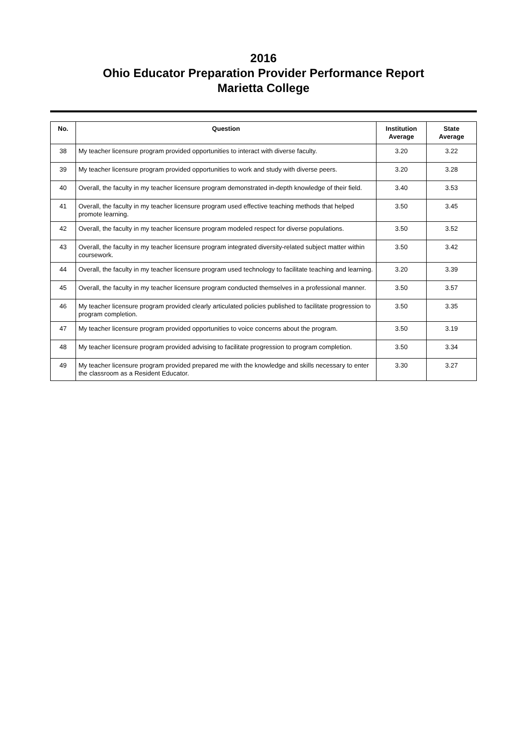2016
Ohio Educator Preparation Provider Performance Report
Marietta College
| No. | Question | Institution Average | State Average |
| --- | --- | --- | --- |
| 38 | My teacher licensure program provided opportunities to interact with diverse faculty. | 3.20 | 3.22 |
| 39 | My teacher licensure program provided opportunities to work and study with diverse peers. | 3.20 | 3.28 |
| 40 | Overall, the faculty in my teacher licensure program demonstrated in-depth knowledge of their field. | 3.40 | 3.53 |
| 41 | Overall, the faculty in my teacher licensure program used effective teaching methods that helped promote learning. | 3.50 | 3.45 |
| 42 | Overall, the faculty in my teacher licensure program modeled respect for diverse populations. | 3.50 | 3.52 |
| 43 | Overall, the faculty in my teacher licensure program integrated diversity-related subject matter within coursework. | 3.50 | 3.42 |
| 44 | Overall, the faculty in my teacher licensure program used technology to facilitate teaching and learning. | 3.20 | 3.39 |
| 45 | Overall, the faculty in my teacher licensure program conducted themselves in a professional manner. | 3.50 | 3.57 |
| 46 | My teacher licensure program provided clearly articulated policies published to facilitate progression to program completion. | 3.50 | 3.35 |
| 47 | My teacher licensure program provided opportunities to voice concerns about the program. | 3.50 | 3.19 |
| 48 | My teacher licensure program provided advising to facilitate progression to program completion. | 3.50 | 3.34 |
| 49 | My teacher licensure program provided prepared me with the knowledge and skills necessary to enter the classroom as a Resident Educator. | 3.30 | 3.27 |